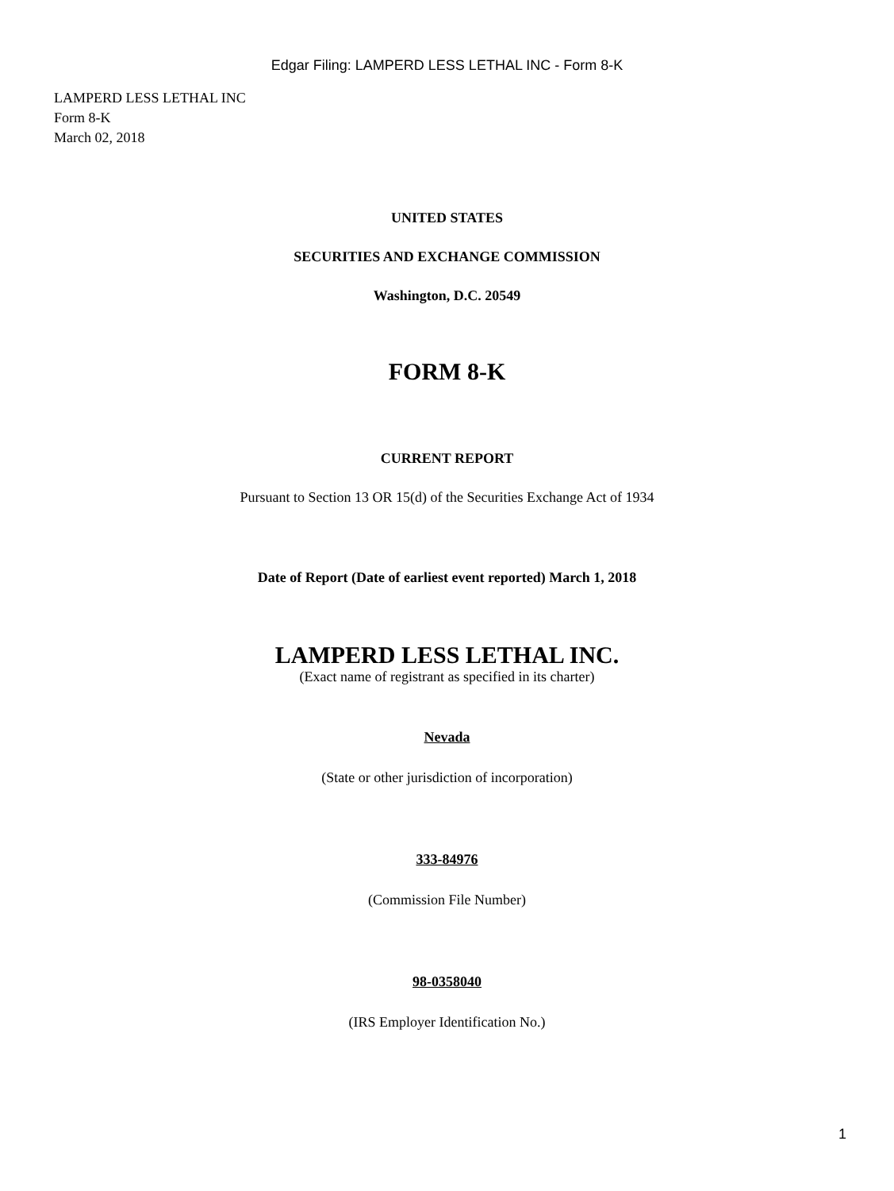Edgar Filing: LAMPERD LESS LETHAL INC - Form 8-K
LAMPERD LESS LETHAL INC
Form 8-K
March 02, 2018
UNITED STATES
SECURITIES AND EXCHANGE COMMISSION
Washington, D.C. 20549
FORM 8-K
CURRENT REPORT
Pursuant to Section 13 OR 15(d) of the Securities Exchange Act of 1934
Date of Report (Date of earliest event reported) March 1, 2018
LAMPERD LESS LETHAL INC.
(Exact name of registrant as specified in its charter)
Nevada
(State or other jurisdiction of incorporation)
333-84976
(Commission File Number)
98-0358040
(IRS Employer Identification No.)
1